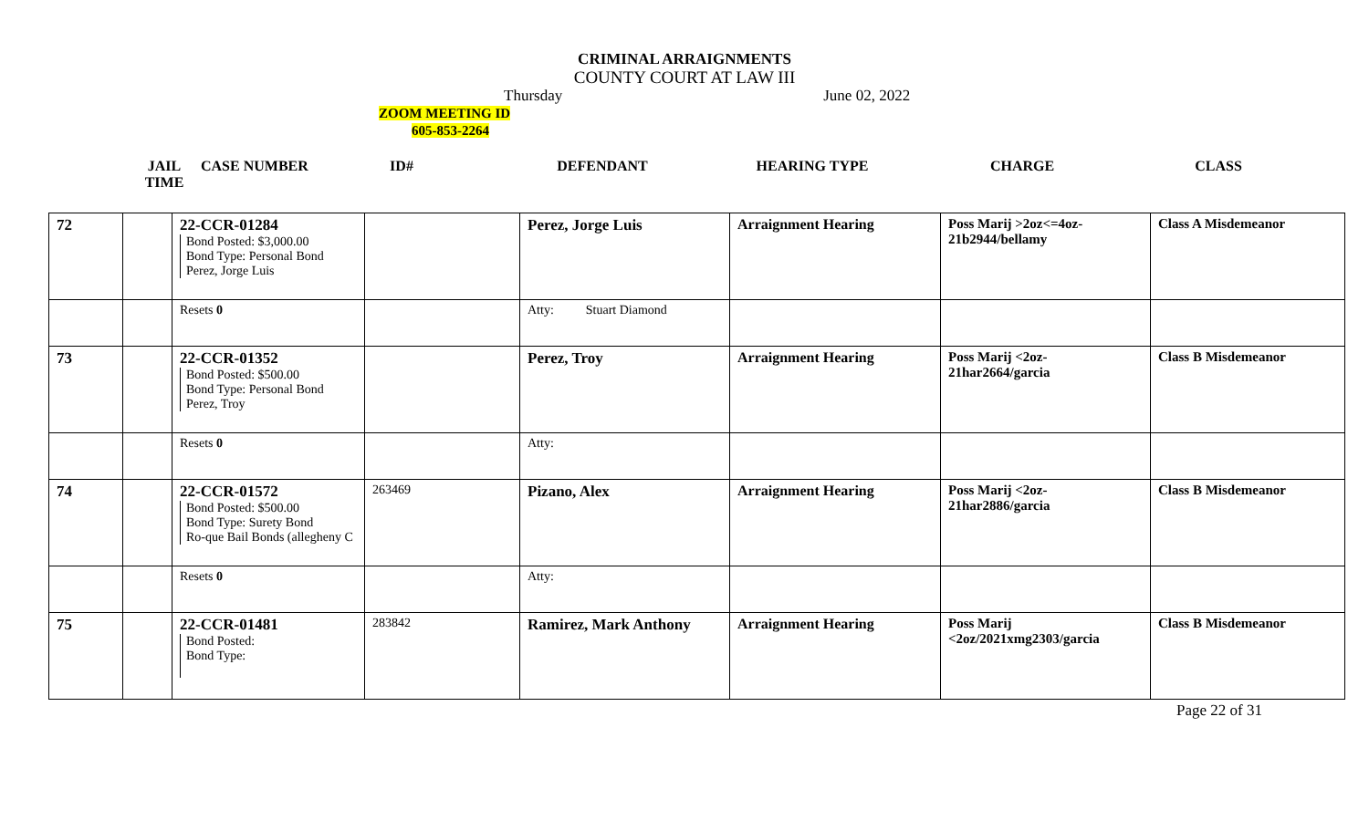CRIMINAL ARRAIGNMENTS
COUNTY COURT AT LAW III
Thursday June 02, 2022
ZOOM MEETING ID
605-853-2264
JAIL
TIME
CASE NUMBER ID# DEFENDANT HEARING TYPE CHARGE CLASS
| 72 | | 22-CCR-01284 Bond Posted: $3,000.00 Bond Type: Personal Bond Perez, Jorge Luis | | Perez, Jorge Luis | Arraignment Hearing | Poss Marij >2oz<=4oz-21b2944/bellamy | Class A Misdemeanor |
| | | Resets 0 | | Atty: Stuart Diamond | | | |
| 73 | | 22-CCR-01352 Bond Posted: $500.00 Bond Type: Personal Bond Perez, Troy | | Perez, Troy | Arraignment Hearing | Poss Marij <2oz-21har2664/garcia | Class B Misdemeanor |
| | | Resets 0 | | Atty: | | | |
| 74 | | 22-CCR-01572 Bond Posted: $500.00 Bond Type: Surety Bond Ro-que Bail Bonds (allegheny C | 263469 | Pizano, Alex | Arraignment Hearing | Poss Marij <2oz-21har2886/garcia | Class B Misdemeanor |
| | | Resets 0 | | Atty: | | | |
| 75 | | 22-CCR-01481 Bond Posted: Bond Type: | 283842 | Ramirez, Mark Anthony | Arraignment Hearing | Poss Marij <2oz/2021xmg2303/garcia | Class B Misdemeanor |
Page 22 of 31